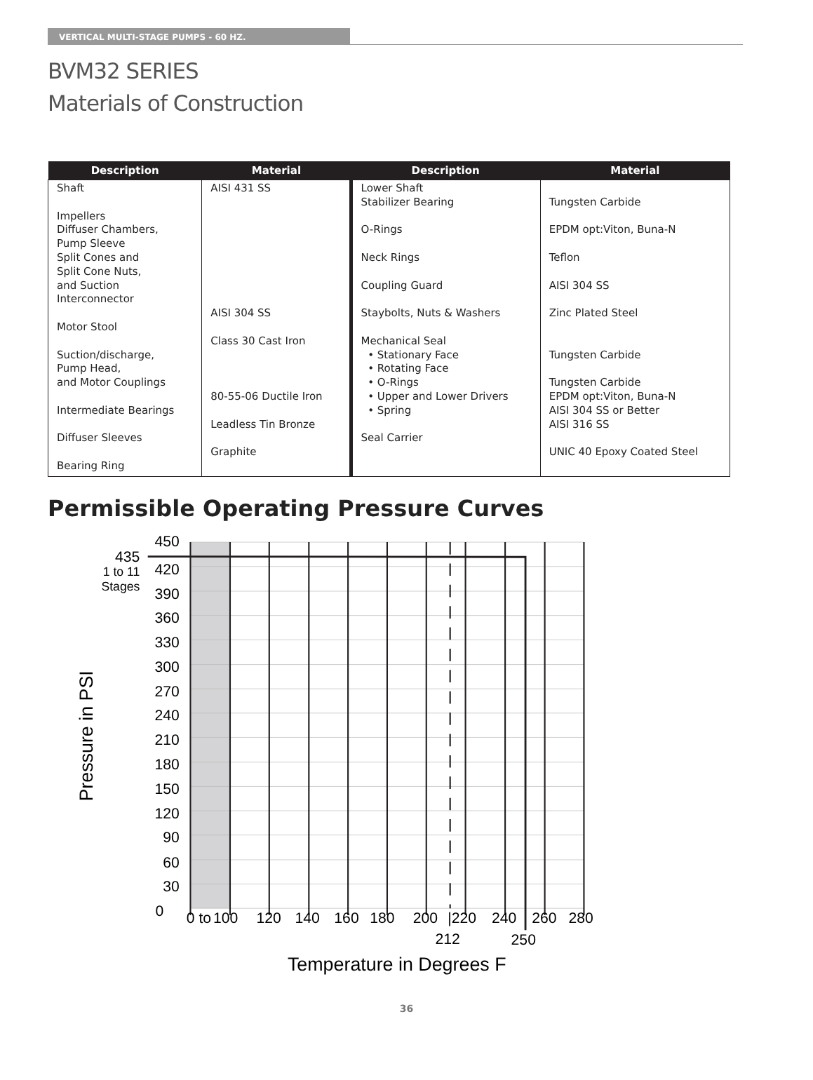VERTICAL MULTI-STAGE PUMPS - 60 HZ.
BVM32 SERIES
Materials of Construction
| Description | Material | Description | Material |
| --- | --- | --- | --- |
| Shaft Impellers Diffuser Chambers, Pump Sleeve Split Cones and Split Cone Nuts, and Suction Interconnector Motor Stool Suction/discharge, Pump Head, and Motor Couplings Intermediate Bearings Diffuser Sleeves Bearing Ring | AISI 431 SS AISI 304 SS Class 30 Cast Iron 80-55-06 Ductile Iron Leadless Tin Bronze Graphite | Lower Shaft Stabilizer Bearing O-Rings Neck Rings Coupling Guard Staybolts, Nuts & Washers Mechanical Seal • Stationary Face • Rotating Face • O-Rings • Upper and Lower Drivers • Spring Seal Carrier | Tungsten Carbide EPDM opt:Viton, Buna-N Teflon AISI 304 SS Zinc Plated Steel Tungsten Carbide Tungsten Carbide EPDM opt:Viton, Buna-N AISI 304 SS or Better AISI 316 SS UNIC 40 Epoxy Coated Steel |
Permissible Operating Pressure Curves
450
435
1 to 11
Stages
420
390
360
330
300
270
240
210
180
150
120
90
60
30
0
0 to
100
120
140
160
180
200
|220
240
260
280
212
250
Temperature in Degrees F
Pressure in PSI
36